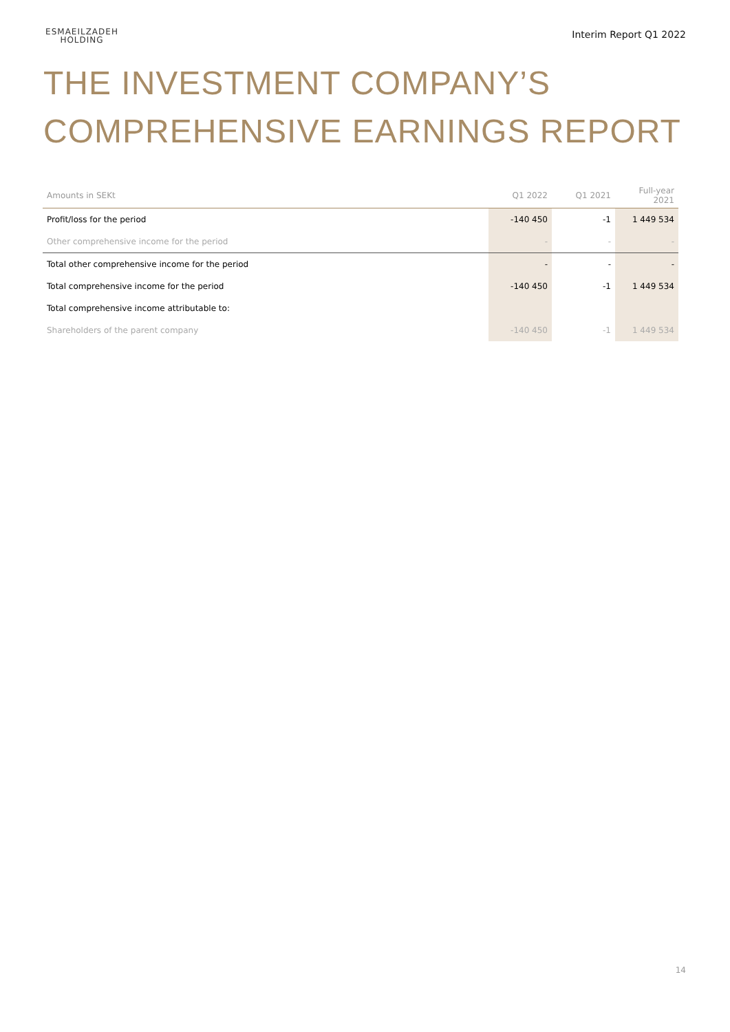ESMAEILZADEH
HOLDING
Interim Report Q1 2022
THE INVESTMENT COMPANY’S
COMPREHENSIVE EARNINGS REPORT
| Amounts in SEKt | Q1 2022 | Q1 2021 | Full-year 2021 |
| --- | --- | --- | --- |
| Profit/loss for the period | -140 450 | -1 | 1 449 534 |
| Other comprehensive income for the period | - | - | - |
| Total other comprehensive income for the period | - | - | - |
| Total comprehensive income for the period | -140 450 | -1 | 1 449 534 |
| Total comprehensive income attributable to: | | | |
| Shareholders of the parent company | -140 450 | -1 | 1 449 534 |
14